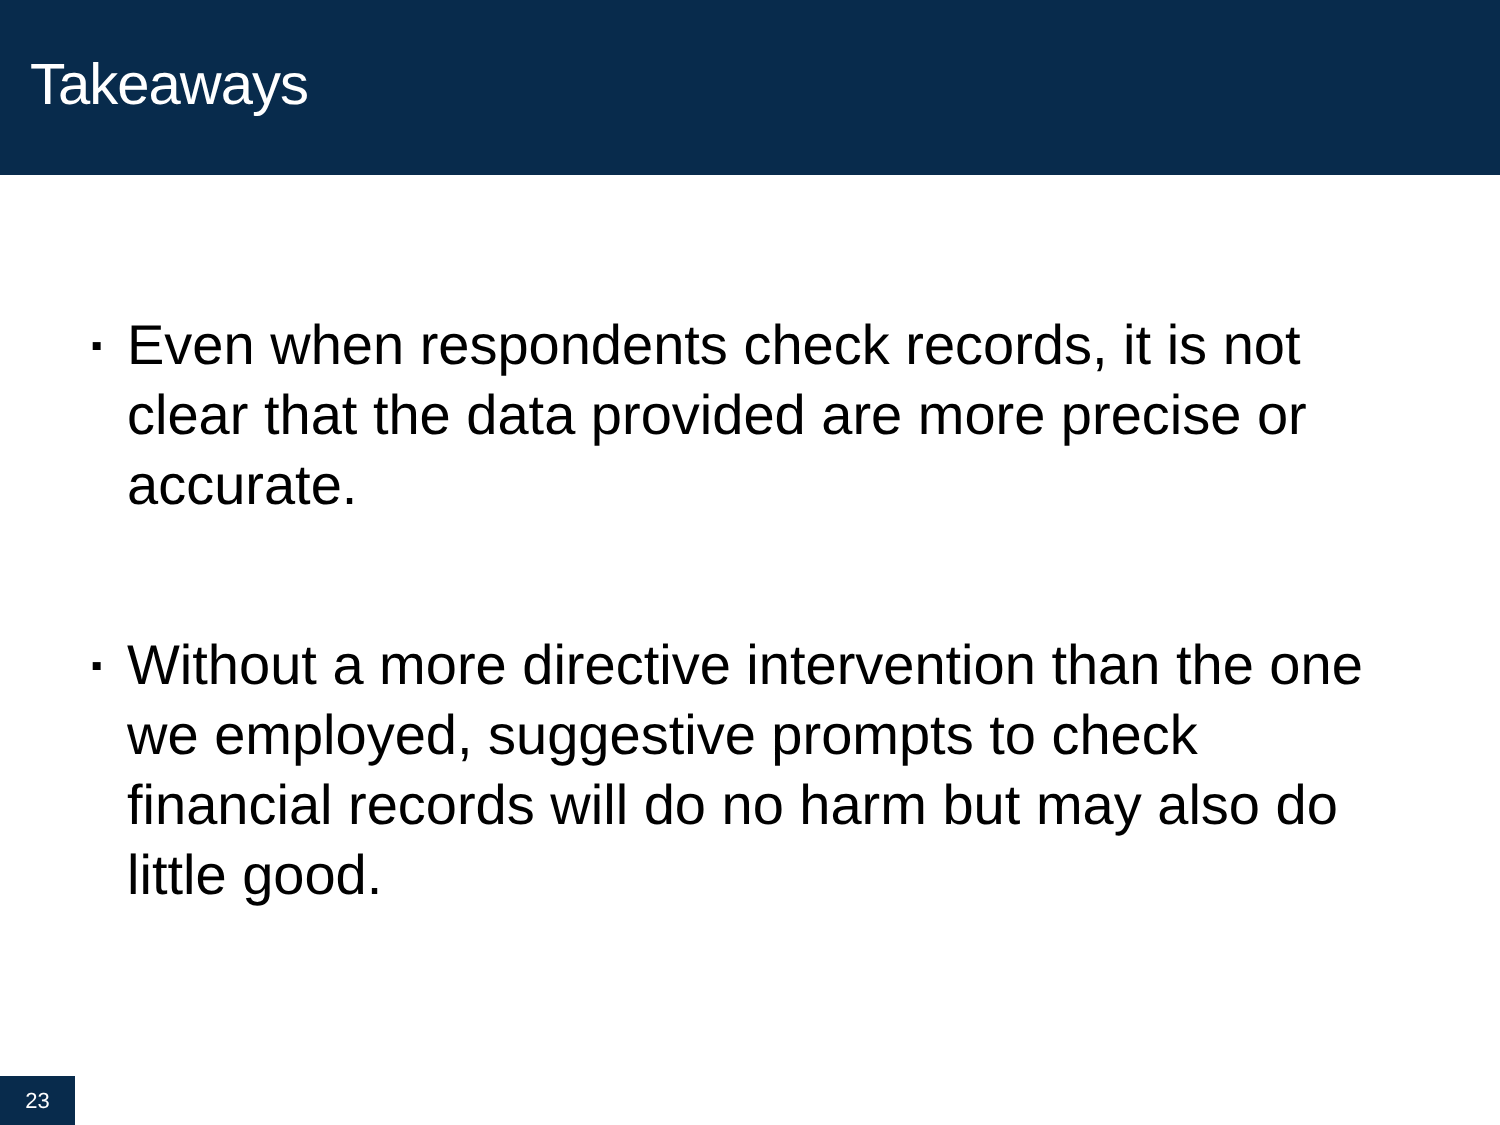Takeaways
▪ Even when respondents check records, it is not clear that the data provided are more precise or accurate.
▪ Without a more directive intervention than the one we employed, suggestive prompts to check financial records will do no harm but may also do little good.
23